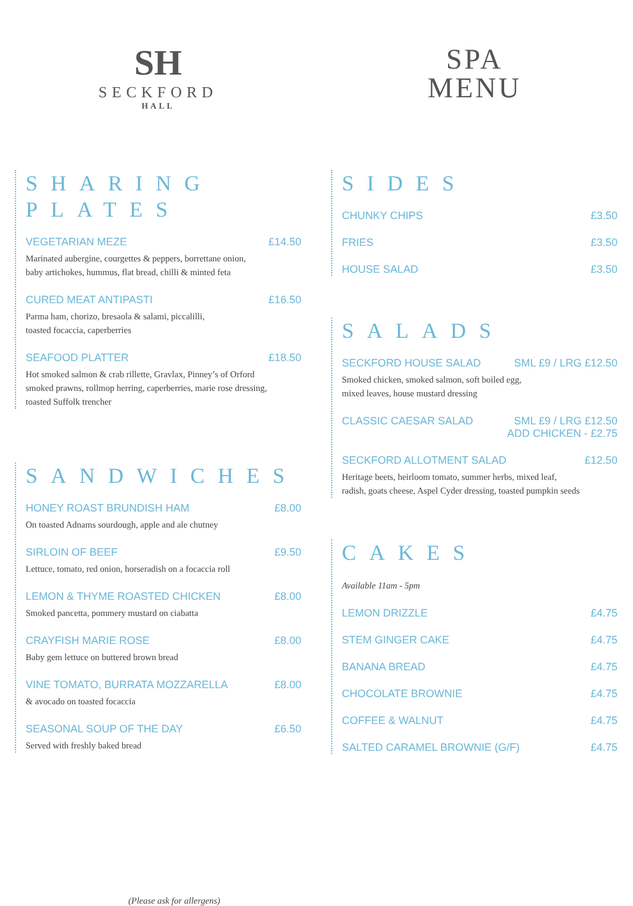SH
SECKFORD
HALL
SPA
MENU
SHARING PLATES
VEGETARIAN MEZE £14.50
Marinated aubergine, courgettes & peppers, borrettane onion,
baby artichokes, hummus, flat bread, chilli & minted feta
CURED MEAT ANTIPASTI £16.50
Parma ham, chorizo, bresaola & salami, piccalilli,
toasted focaccia, caperberries
SEAFOOD PLATTER £18.50
Hot smoked salmon & crab rillette, Gravlax, Pinney’s of Orford
smoked prawns, rollmop herring, caperberries, marie rose dressing,
toasted Suffolk trencher
SANDWICHES
HONEY ROAST BRUNDISH HAM £8.00
On toasted Adnams sourdough, apple and ale chutney
SIRLOIN OF BEEF £9.50
Lettuce, tomato, red onion, horseradish on a focaccia roll
LEMON & THYME ROASTED CHICKEN £8.00
Smoked pancetta, pommery mustard on ciabatta
CRAYFISH MARIE ROSE £8.00
Baby gem lettuce on buttered brown bread
VINE TOMATO, BURRATA MOZZARELLA £8.00
& avocado on toasted focaccia
SEASONAL SOUP OF THE DAY £6.50
Served with freshly baked bread
(Please ask for allergens)
SIDES
CHUNKY CHIPS £3.50
FRIES £3.50
HOUSE SALAD £3.50
SALADS
SECKFORD HOUSE SALAD SML £9 / LRG £12.50
Smoked chicken, smoked salmon, soft boiled egg,
mixed leaves, house mustard dressing
CLASSIC CAESAR SALAD SML £9 / LRG £12.50
ADD CHICKEN - £2.75
SECKFORD ALLOTMENT SALAD £12.50
Heritage beets, heirloom tomato, summer herbs, mixed leaf,
radish, goats cheese, Aspel Cyder dressing, toasted pumpkin seeds
CAKES
Available 11am - 5pm
LEMON DRIZZLE £4.75
STEM GINGER CAKE £4.75
BANANA BREAD £4.75
CHOCOLATE BROWNIE £4.75
COFFEE & WALNUT £4.75
SALTED CARAMEL BROWNIE (G/F) £4.75